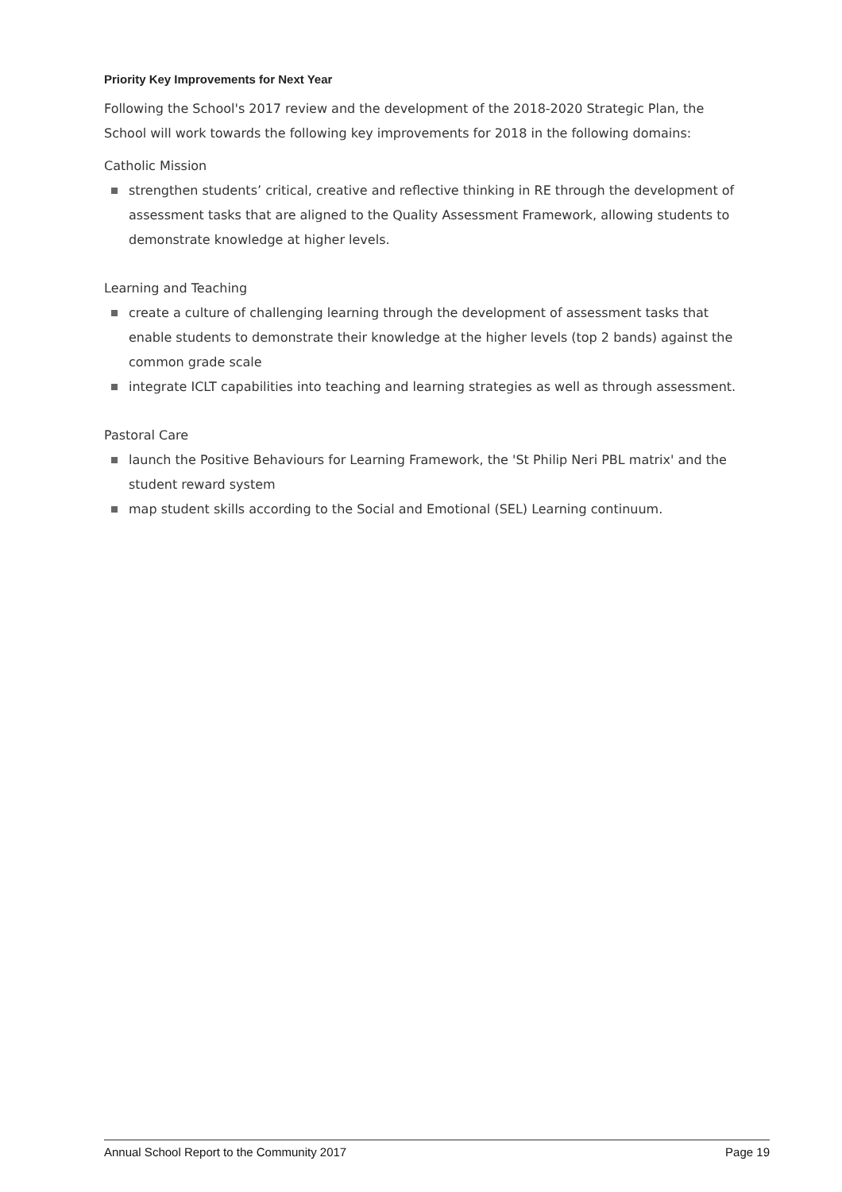Priority Key Improvements for Next Year
Following the School's 2017 review and the development of the 2018-2020 Strategic Plan, the School will work towards the following key improvements for 2018 in the following domains:
Catholic Mission
strengthen students’ critical, creative and reflective thinking in RE through the development of assessment tasks that are aligned to the Quality Assessment Framework, allowing students to demonstrate knowledge at higher levels.
Learning and Teaching
create a culture of challenging learning through the development of assessment tasks that enable students to demonstrate their knowledge at the higher levels (top 2 bands) against the common grade scale
integrate ICLT capabilities into teaching and learning strategies as well as through assessment.
Pastoral Care
launch the Positive Behaviours for Learning Framework, the 'St Philip Neri PBL matrix' and the student reward system
map student skills according to the Social and Emotional (SEL) Learning continuum.
Annual School Report to the Community 2017 Page 19